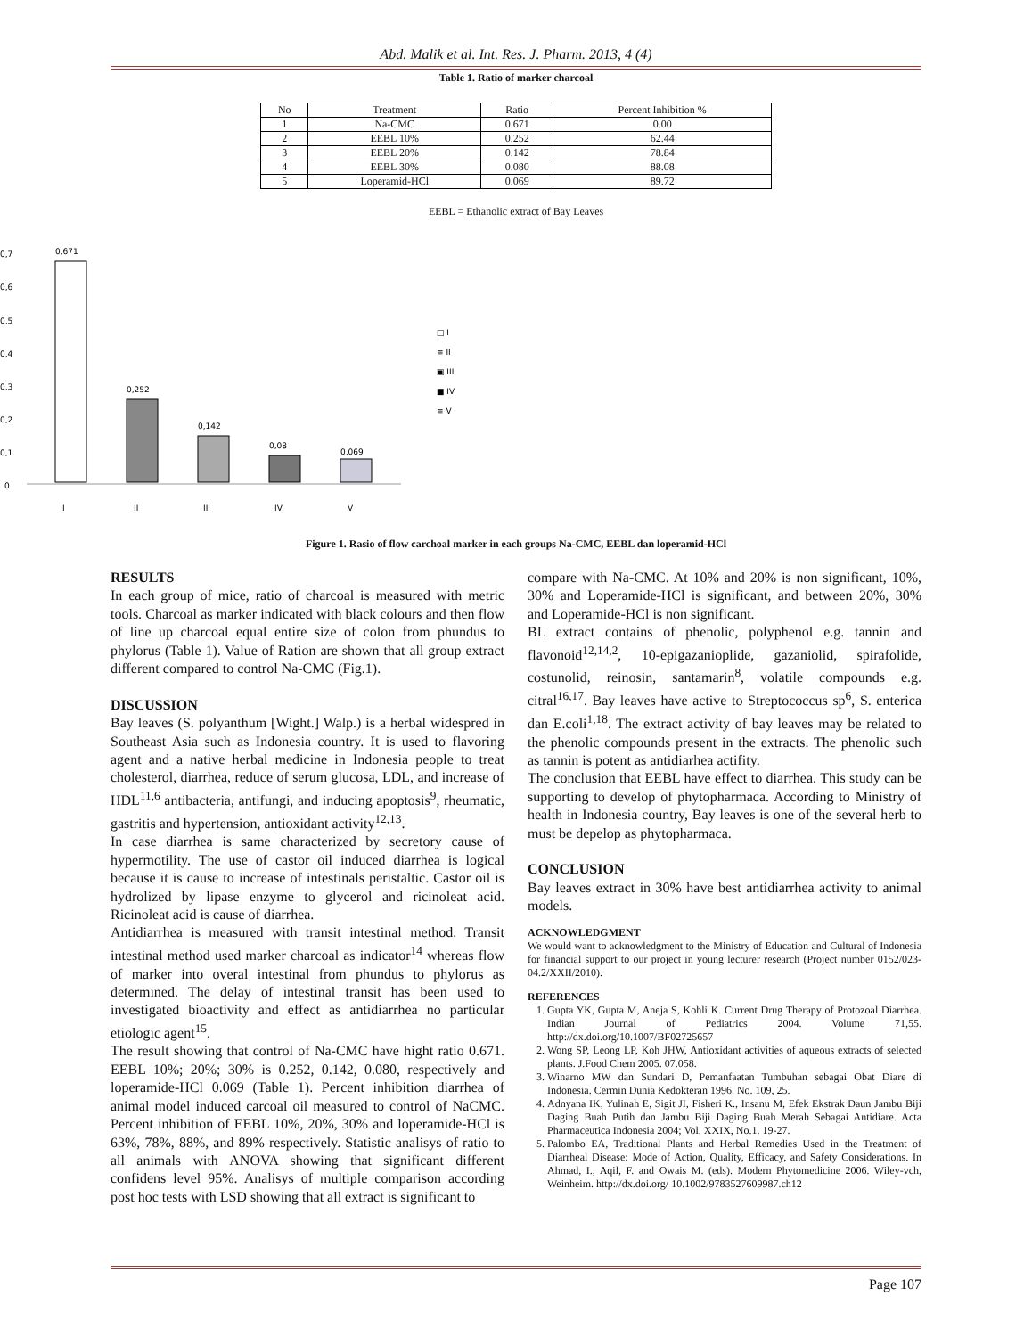Abd. Malik et al. Int. Res. J. Pharm. 2013, 4 (4)
Table 1. Ratio of marker charcoal
| No | Treatment | Ratio | Percent Inhibition % |
| --- | --- | --- | --- |
| 1 | Na-CMC | 0.671 | 0.00 |
| 2 | EEBL 10% | 0.252 | 62.44 |
| 3 | EEBL 20% | 0.142 | 78.84 |
| 4 | EEBL 30% | 0.080 | 88.08 |
| 5 | Loperamid-HCl | 0.069 | 89.72 |
EEBL = Ethanolic extract of Bay Leaves
0,7
0,6
0,5
0,4
0,3
0,2
0,1
0
0,671
0,252
0,142
0,08
0,069
I
II
III
IV
V
□ I
≡ II
▣ III
■ IV
≡ V
Figure 1. Rasio of flow carchoal marker in each groups Na-CMC, EEBL dan loperamid-HCl
RESULTS
In each group of mice, ratio of charcoal is measured with metric tools. Charcoal as marker indicated with black colours and then flow of line up charcoal equal entire size of colon from phundus to phylorus (Table 1). Value of Ration are shown that all group extract different compared to control Na-CMC (Fig.1).
DISCUSSION
Bay leaves (S. polyanthum [Wight.] Walp.) is a herbal widespred in Southeast Asia such as Indonesia country. It is used to flavoring agent and a native herbal medicine in Indonesia people to treat cholesterol, diarrhea, reduce of serum glucosa, LDL, and increase of HDL<sup>11,6</sup> antibacteria, antifungi, and inducing apoptosis<sup>9</sup>, rheumatic, gastritis and hypertension, antioxidant activity<sup>12,13</sup>.
In case diarrhea is same characterized by secretory cause of hypermotility. The use of castor oil induced diarrhea is logical because it is cause to increase of intestinals peristaltic. Castor oil is hydrolized by lipase enzyme to glycerol and ricinoleat acid. Ricinoleat acid is cause of diarrhea.
Antidiarrhea is measured with transit intestinal method. Transit intestinal method used marker charcoal as indicator<sup>14</sup> whereas flow of marker into overal intestinal from phundus to phylorus as determined. The delay of intestinal transit has been used to investigated bioactivity and effect as antidiarrhea no particular etiologic agent<sup>15</sup>.
The result showing that control of Na-CMC have hight ratio 0.671. EEBL 10%; 20%; 30% is 0.252, 0.142, 0.080, respectively and loperamide-HCl 0.069 (Table 1). Percent inhibition diarrhea of animal model induced carcoal oil measured to control of NaCMC. Percent inhibition of EEBL 10%, 20%, 30% and loperamide-HCl is 63%, 78%, 88%, and 89% respectively. Statistic analisys of ratio to all animals with ANOVA showing that significant different confidens level 95%. Analisys of multiple comparison according post hoc tests with LSD showing that all extract is significant to
compare with Na-CMC. At 10% and 20% is non significant, 10%, 30% and Loperamide-HCl is significant, and between 20%, 30% and Loperamide-HCl is non significant.
BL extract contains of phenolic, polyphenol e.g. tannin and flavonoid<sup>12,14,2</sup>, 10-epigazanioplide, gazaniolid, spirafolide, costunolid, reinosin, santamarin<sup>8</sup>, volatile compounds e.g. citral<sup>16,17</sup>. Bay leaves have active to Streptococcus sp<sup>6</sup>, S. enterica dan E.coli<sup>1,18</sup>. The extract activity of bay leaves may be related to the phenolic compounds present in the extracts. The phenolic such as tannin is potent as antidiarhea actifity.
The conclusion that EEBL have effect to diarrhea. This study can be supporting to develop of phytopharmaca. According to Ministry of health in Indonesia country, Bay leaves is one of the several herb to must be depelop as phytopharmaca.
CONCLUSION
Bay leaves extract in 30% have best antidiarrhea activity to animal models.
ACKNOWLEDGMENT
We would want to acknowledgment to the Ministry of Education and Cultural of Indonesia for financial support to our project in young lecturer research (Project number 0152/023-04.2/XXII/2010).
REFERENCES
1. Gupta YK, Gupta M, Aneja S, Kohli K. Current Drug Therapy of Protozoal Diarrhea. Indian Journal of Pediatrics 2004. Volume 71,55. http://dx.doi.org/10.1007/BF02725657
2. Wong SP, Leong LP, Koh JHW, Antioxidant activities of aqueous extracts of selected plants. J.Food Chem 2005. 07.058.
3. Winarno MW dan Sundari D, Pemanfaatan Tumbuhan sebagai Obat Diare di Indonesia. Cermin Dunia Kedokteran 1996. No. 109, 25.
4. Adnyana IK, Yulinah E, Sigit JI, Fisheri K., Insanu M, Efek Ekstrak Daun Jambu Biji Daging Buah Putih dan Jambu Biji Daging Buah Merah Sebagai Antidiare. Acta Pharmaceutica Indonesia 2004; Vol. XXIX, No.1. 19-27.
5. Palombo EA, Traditional Plants and Herbal Remedies Used in the Treatment of Diarrheal Disease: Mode of Action, Quality, Efficacy, and Safety Considerations. In Ahmad, I., Aqil, F. and Owais M. (eds). Modern Phytomedicine 2006. Wiley-vch, Weinheim. http://dx.doi.org/ 10.1002/9783527609987.ch12
Page 107